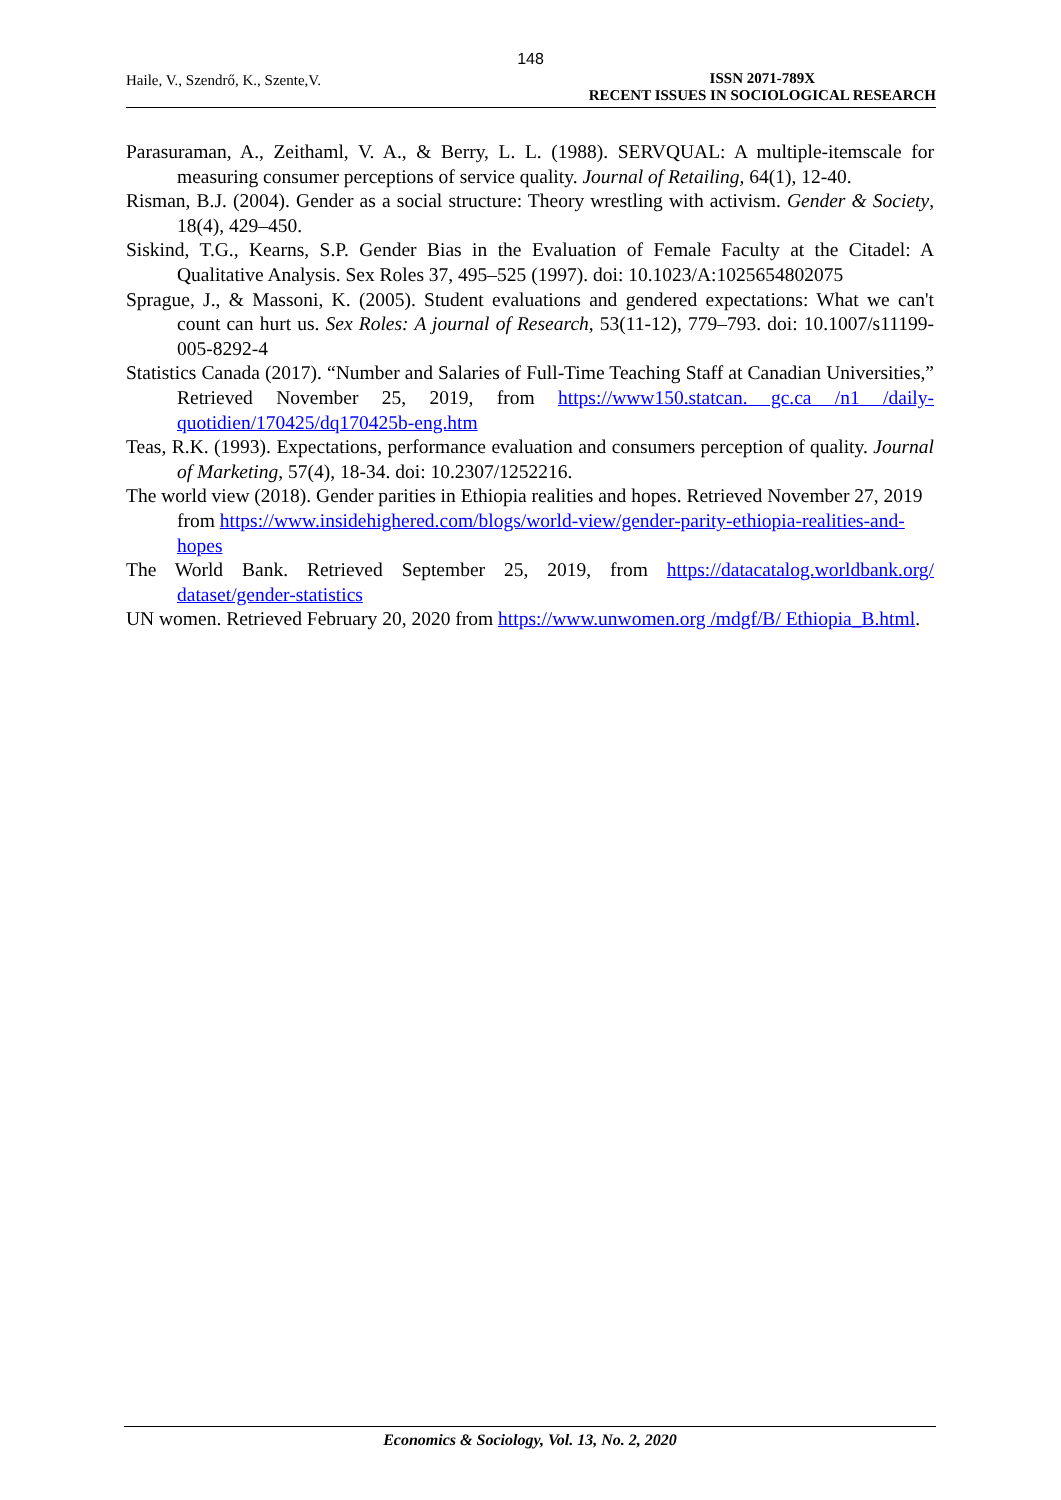148
Haile, V., Szendrő, K., Szente,V.
ISSN 2071-789X
RECENT ISSUES IN SOCIOLOGICAL RESEARCH
Parasuraman, A., Zeithaml, V. A., & Berry, L. L. (1988). SERVQUAL: A multiple-itemscale for measuring consumer perceptions of service quality. Journal of Retailing, 64(1), 12-40.
Risman, B.J. (2004). Gender as a social structure: Theory wrestling with activism. Gender & Society, 18(4), 429–450.
Siskind, T.G., Kearns, S.P. Gender Bias in the Evaluation of Female Faculty at the Citadel: A Qualitative Analysis. Sex Roles 37, 495–525 (1997). doi: 10.1023/A:1025654802075
Sprague, J., & Massoni, K. (2005). Student evaluations and gendered expectations: What we can't count can hurt us. Sex Roles: A journal of Research, 53(11-12), 779–793. doi: 10.1007/s11199-005-8292-4
Statistics Canada (2017). “Number and Salaries of Full-Time Teaching Staff at Canadian Universities,” Retrieved November 25, 2019, from https://www150.statcan. gc.ca /n1 /daily-quotidien/170425/dq170425b-eng.htm
Teas, R.K. (1993). Expectations, performance evaluation and consumers perception of quality. Journal of Marketing, 57(4), 18-34. doi: 10.2307/1252216.
The world view (2018). Gender parities in Ethiopia realities and hopes. Retrieved November 27, 2019 from https://www.insidehighered.com/blogs/world-view/gender-parity-ethiopia-realities-and-hopes
The World Bank. Retrieved September 25, 2019, from https://datacatalog.worldbank.org/ dataset/gender-statistics
UN women. Retrieved February 20, 2020 from https://www.unwomen.org /mdgf/B/ Ethiopia_B.html.
Economics & Sociology, Vol. 13, No. 2, 2020